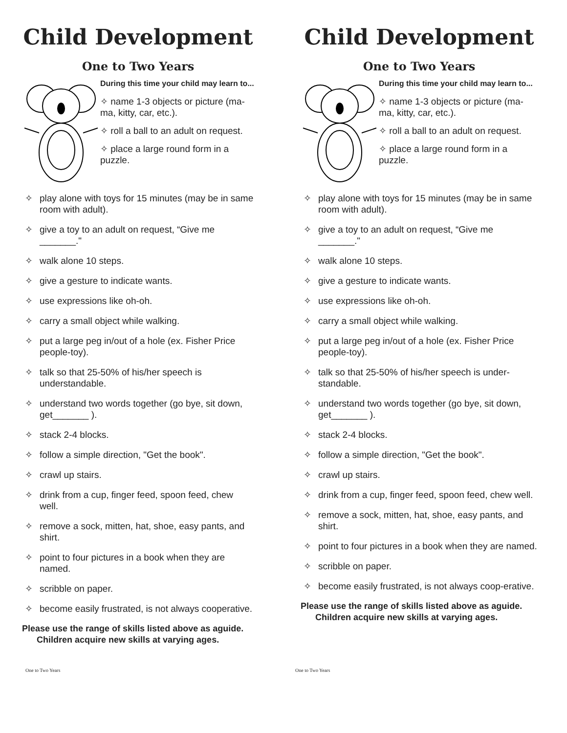Child Development
One to Two Years
During this time your child may learn to...
✧ name 1-3 objects or picture (ma-ma, kitty, car, etc.).
✧ roll a ball to an adult on request.
✧ place a large round form in a puzzle.
✧ play alone with toys for 15 minutes (may be in same room with adult).
✧ give a toy to an adult on request, “Give me _______."
✧ walk alone 10 steps.
✧ give a gesture to indicate wants.
✧ use expressions like oh-oh.
✧ carry a small object while walking.
✧ put a large peg in/out of a hole (ex. Fisher Price people-toy).
✧ talk so that 25-50% of his/her speech is understandable.
✧ understand two words together (go bye, sit down, get_______ ).
✧ stack 2-4 blocks.
✧ follow a simple direction, "Get the book".
✧ crawl up stairs.
✧ drink from a cup, finger feed, spoon feed, chew well.
✧ remove a sock, mitten, hat, shoe, easy pants, and shirt.
✧ point to four pictures in a book when they are named.
✧ scribble on paper.
✧ become easily frustrated, is not always cooperative.
Please use the range of skills listed above as aguide. Children acquire new skills at varying ages.
Child Development
One to Two Years
During this time your child may learn to...
✧ name 1-3 objects or picture (ma-ma, kitty, car, etc.).
✧ roll a ball to an adult on request.
✧ place a large round form in a puzzle.
✧ play alone with toys for 15 minutes (may be in same room with adult).
✧ give a toy to an adult on request, “Give me _______."
✧ walk alone 10 steps.
✧ give a gesture to indicate wants.
✧ use expressions like oh-oh.
✧ carry a small object while walking.
✧ put a large peg in/out of a hole (ex. Fisher Price people-toy).
✧ talk so that 25-50% of his/her speech is under-standable.
✧ understand two words together (go bye, sit down, get_______ ).
✧ stack 2-4 blocks.
✧ follow a simple direction, "Get the book".
✧ crawl up stairs.
✧ drink from a cup, finger feed, spoon feed, chew well.
✧ remove a sock, mitten, hat, shoe, easy pants, and shirt.
✧ point to four pictures in a book when they are named.
✧ scribble on paper.
✧ become easily frustrated, is not always coop-erative.
Please use the range of skills listed above as aguide. Children acquire new skills at varying ages.
One to Two Years One to Two Years